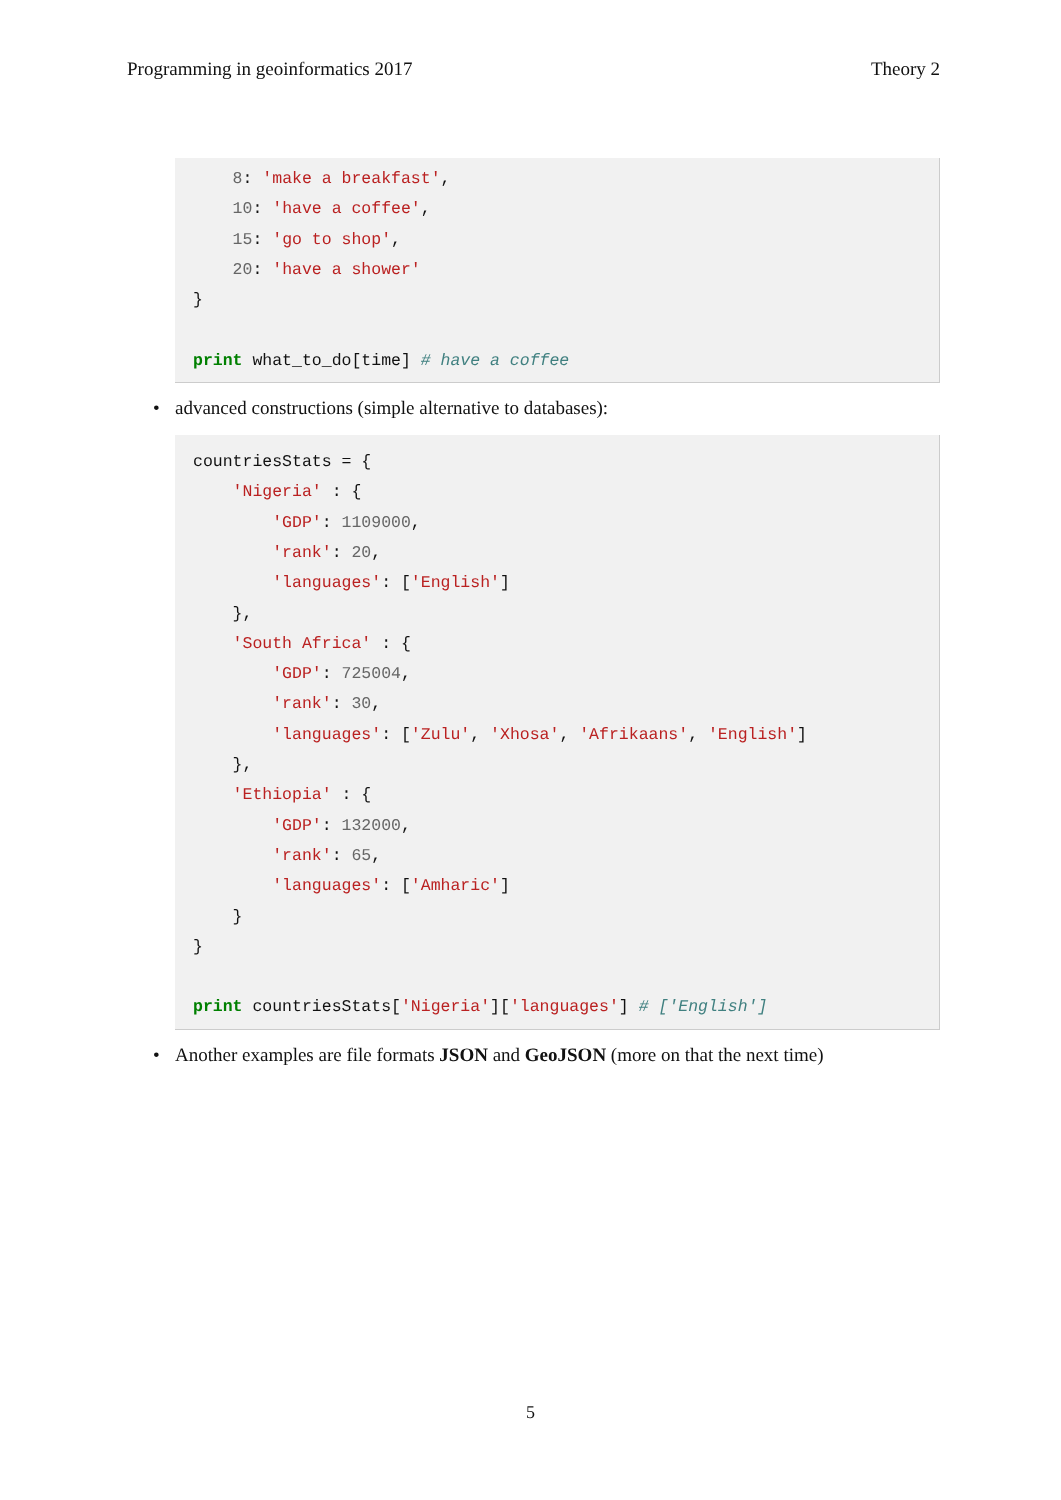Programming in geoinformatics 2017 Theory 2
    8: 'make a breakfast',
    10: 'have a coffee',
    15: 'go to shop',
    20: 'have a shower'
}

print what_to_do[time] # have a coffee
• advanced constructions (simple alternative to databases):
countriesStats = {
    'Nigeria' : {
        'GDP': 1109000,
        'rank': 20,
        'languages': ['English']
    },
    'South Africa' : {
        'GDP': 725004,
        'rank': 30,
        'languages': ['Zulu', 'Xhosa', 'Afrikaans', 'English']
    },
    'Ethiopia' : {
        'GDP': 132000,
        'rank': 65,
        'languages': ['Amharic']
    }
}

print countriesStats['Nigeria']['languages'] # ['English']
• Another examples are file formats JSON and GeoJSON (more on that the next time)
5